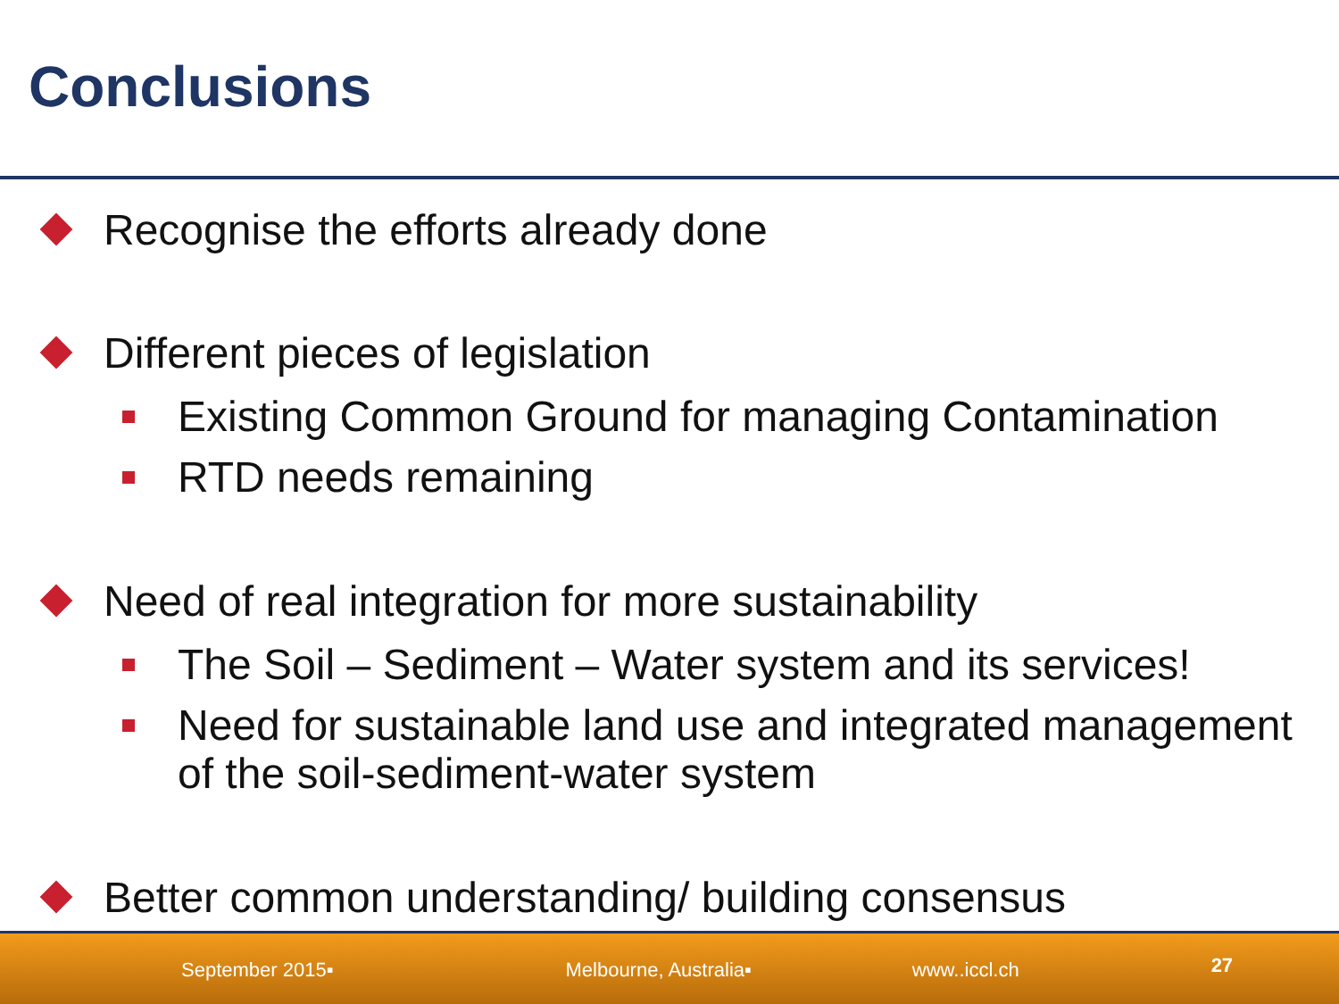Conclusions
Recognise the efforts already done
Different pieces of legislation
Existing Common Ground for managing Contamination
RTD needs remaining
Need of real integration for more sustainability
The Soil – Sediment – Water system and its services!
Need for sustainable land use and integrated management of the soil-sediment-water system
Better common understanding/ building consensus
September 2015▪ Melbourne, Australia▪ www..iccl.ch 27